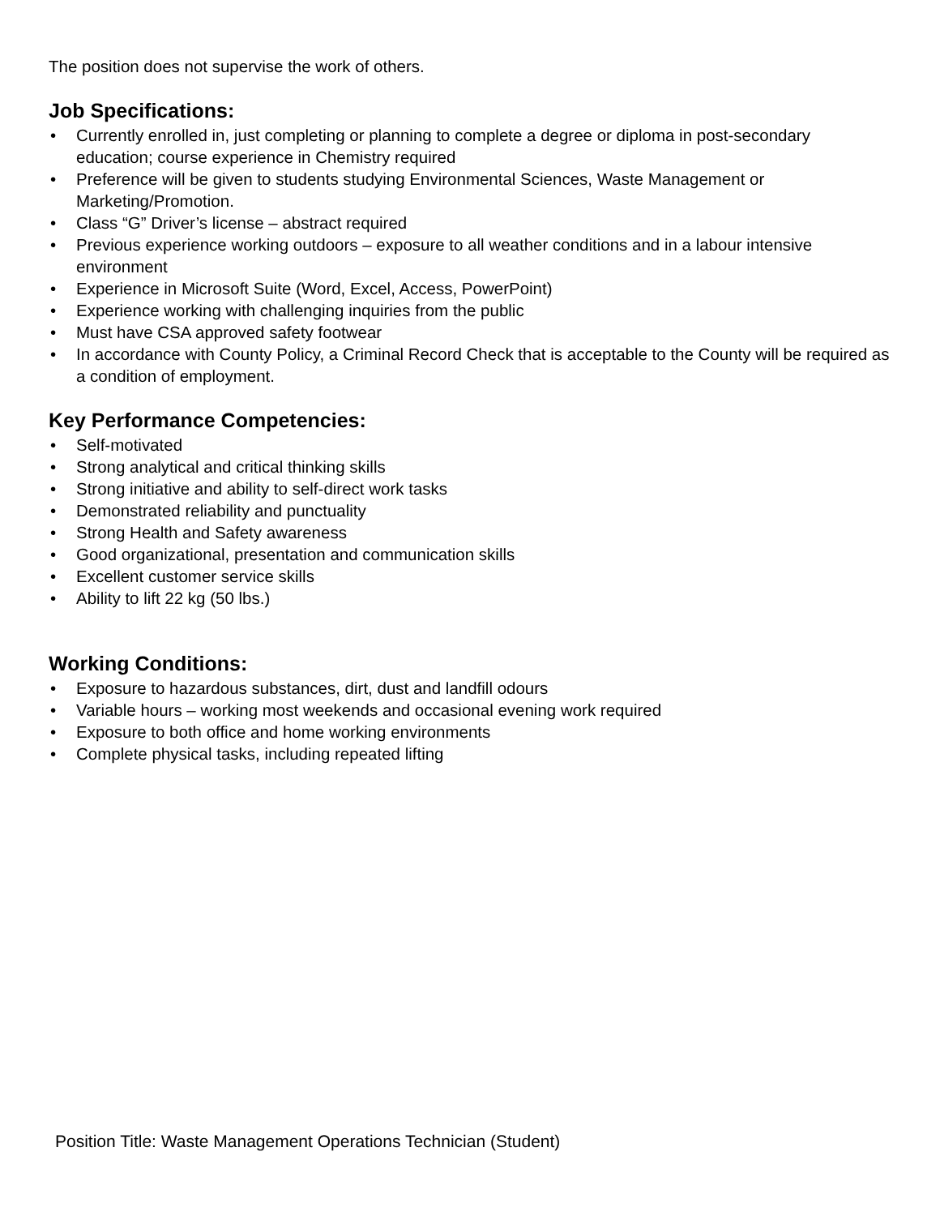The position does not supervise the work of others.
Job Specifications:
• Currently enrolled in, just completing or planning to complete a degree or diploma in post-secondary education; course experience in Chemistry required
• Preference will be given to students studying Environmental Sciences, Waste Management or Marketing/Promotion.
• Class “G” Driver’s license – abstract required
• Previous experience working outdoors – exposure to all weather conditions and in a labour intensive environment
• Experience in Microsoft Suite (Word, Excel, Access, PowerPoint)
• Experience working with challenging inquiries from the public
• Must have CSA approved safety footwear
• In accordance with County Policy, a Criminal Record Check that is acceptable to the County will be required as a condition of employment.
Key Performance Competencies:
• Self-motivated
• Strong analytical and critical thinking skills
• Strong initiative and ability to self-direct work tasks
• Demonstrated reliability and punctuality
• Strong Health and Safety awareness
• Good organizational, presentation and communication skills
• Excellent customer service skills
• Ability to lift 22 kg (50 lbs.)
Working Conditions:
• Exposure to hazardous substances, dirt, dust and landfill odours
• Variable hours – working most weekends and occasional evening work required
• Exposure to both office and home working environments
• Complete physical tasks, including repeated lifting
Position Title: Waste Management Operations Technician (Student)